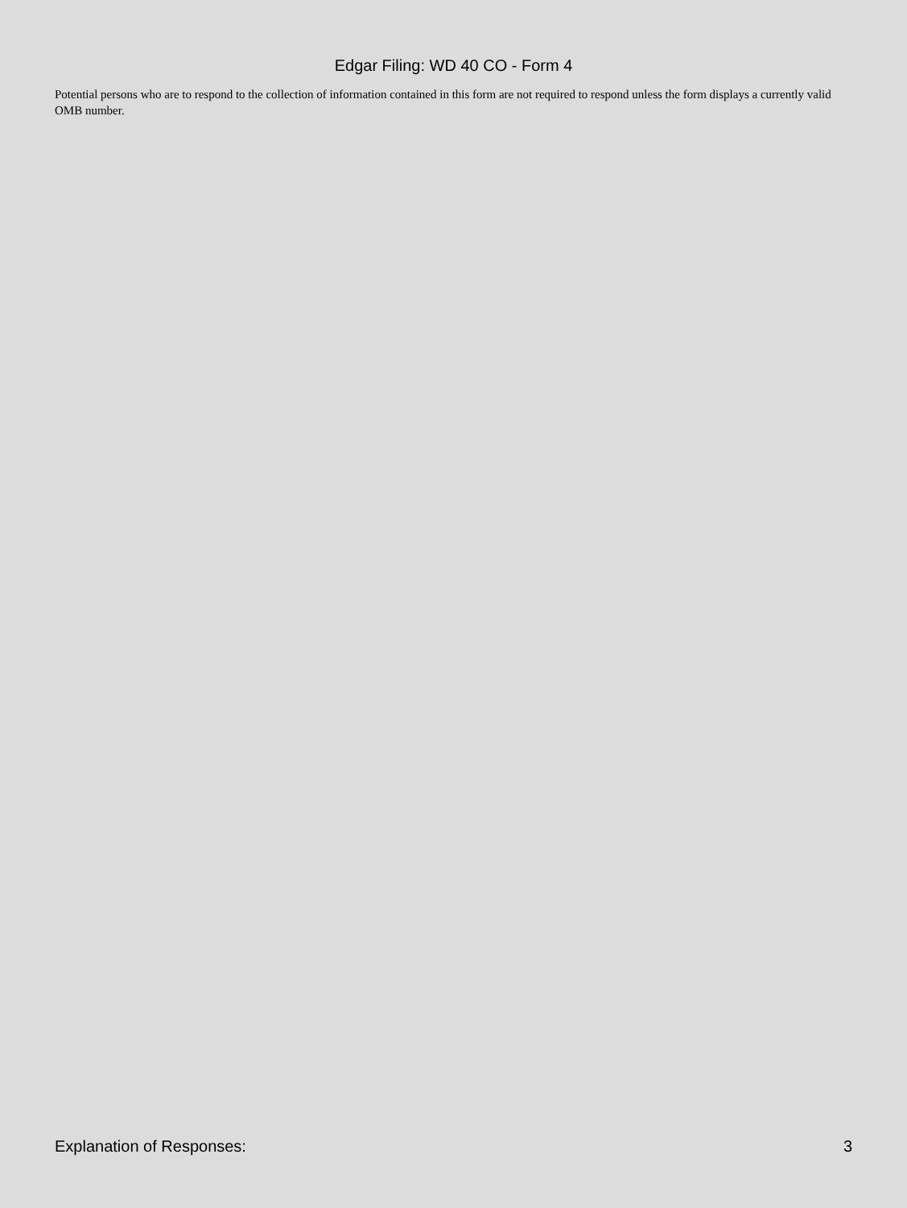Edgar Filing: WD 40 CO - Form 4
Potential persons who are to respond to the collection of information contained in this form are not required to respond unless the form displays a currently valid OMB number.
Explanation of Responses: 3